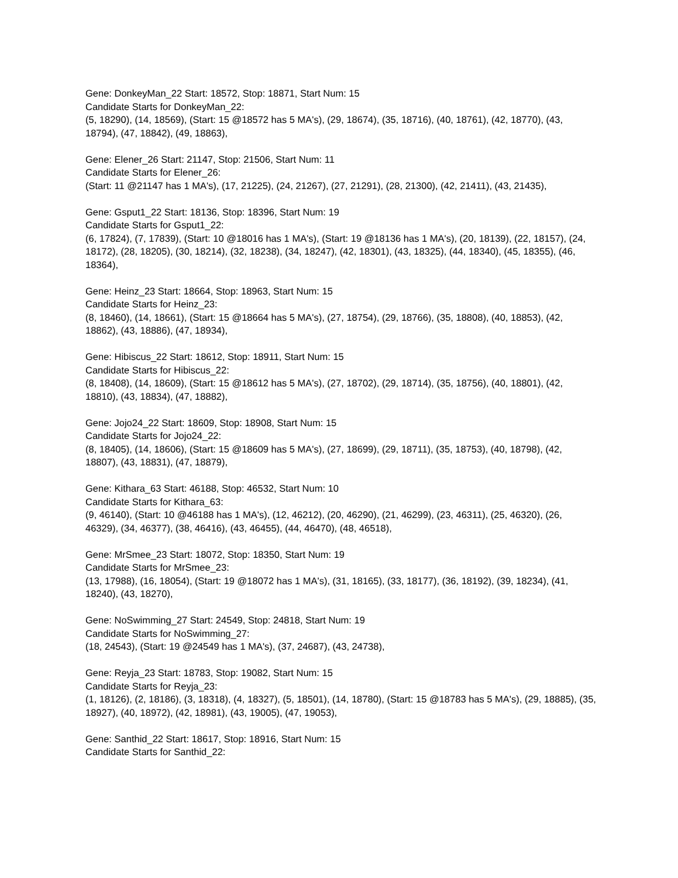Gene: DonkeyMan_22 Start: 18572, Stop: 18871, Start Num: 15
Candidate Starts for DonkeyMan_22:
(5, 18290), (14, 18569), (Start: 15 @18572 has 5 MA's), (29, 18674), (35, 18716), (40, 18761), (42, 18770), (43, 18794), (47, 18842), (49, 18863),
Gene: Elener_26 Start: 21147, Stop: 21506, Start Num: 11
Candidate Starts for Elener_26:
(Start: 11 @21147 has 1 MA's), (17, 21225), (24, 21267), (27, 21291), (28, 21300), (42, 21411), (43, 21435),
Gene: Gsput1_22 Start: 18136, Stop: 18396, Start Num: 19
Candidate Starts for Gsput1_22:
(6, 17824), (7, 17839), (Start: 10 @18016 has 1 MA's), (Start: 19 @18136 has 1 MA's), (20, 18139), (22, 18157), (24, 18172), (28, 18205), (30, 18214), (32, 18238), (34, 18247), (42, 18301), (43, 18325), (44, 18340), (45, 18355), (46, 18364),
Gene: Heinz_23 Start: 18664, Stop: 18963, Start Num: 15
Candidate Starts for Heinz_23:
(8, 18460), (14, 18661), (Start: 15 @18664 has 5 MA's), (27, 18754), (29, 18766), (35, 18808), (40, 18853), (42, 18862), (43, 18886), (47, 18934),
Gene: Hibiscus_22 Start: 18612, Stop: 18911, Start Num: 15
Candidate Starts for Hibiscus_22:
(8, 18408), (14, 18609), (Start: 15 @18612 has 5 MA's), (27, 18702), (29, 18714), (35, 18756), (40, 18801), (42, 18810), (43, 18834), (47, 18882),
Gene: Jojo24_22 Start: 18609, Stop: 18908, Start Num: 15
Candidate Starts for Jojo24_22:
(8, 18405), (14, 18606), (Start: 15 @18609 has 5 MA's), (27, 18699), (29, 18711), (35, 18753), (40, 18798), (42, 18807), (43, 18831), (47, 18879),
Gene: Kithara_63 Start: 46188, Stop: 46532, Start Num: 10
Candidate Starts for Kithara_63:
(9, 46140), (Start: 10 @46188 has 1 MA's), (12, 46212), (20, 46290), (21, 46299), (23, 46311), (25, 46320), (26, 46329), (34, 46377), (38, 46416), (43, 46455), (44, 46470), (48, 46518),
Gene: MrSmee_23 Start: 18072, Stop: 18350, Start Num: 19
Candidate Starts for MrSmee_23:
(13, 17988), (16, 18054), (Start: 19 @18072 has 1 MA's), (31, 18165), (33, 18177), (36, 18192), (39, 18234), (41, 18240), (43, 18270),
Gene: NoSwimming_27 Start: 24549, Stop: 24818, Start Num: 19
Candidate Starts for NoSwimming_27:
(18, 24543), (Start: 19 @24549 has 1 MA's), (37, 24687), (43, 24738),
Gene: Reyja_23 Start: 18783, Stop: 19082, Start Num: 15
Candidate Starts for Reyja_23:
(1, 18126), (2, 18186), (3, 18318), (4, 18327), (5, 18501), (14, 18780), (Start: 15 @18783 has 5 MA's), (29, 18885), (35, 18927), (40, 18972), (42, 18981), (43, 19005), (47, 19053),
Gene: Santhid_22 Start: 18617, Stop: 18916, Start Num: 15
Candidate Starts for Santhid_22: